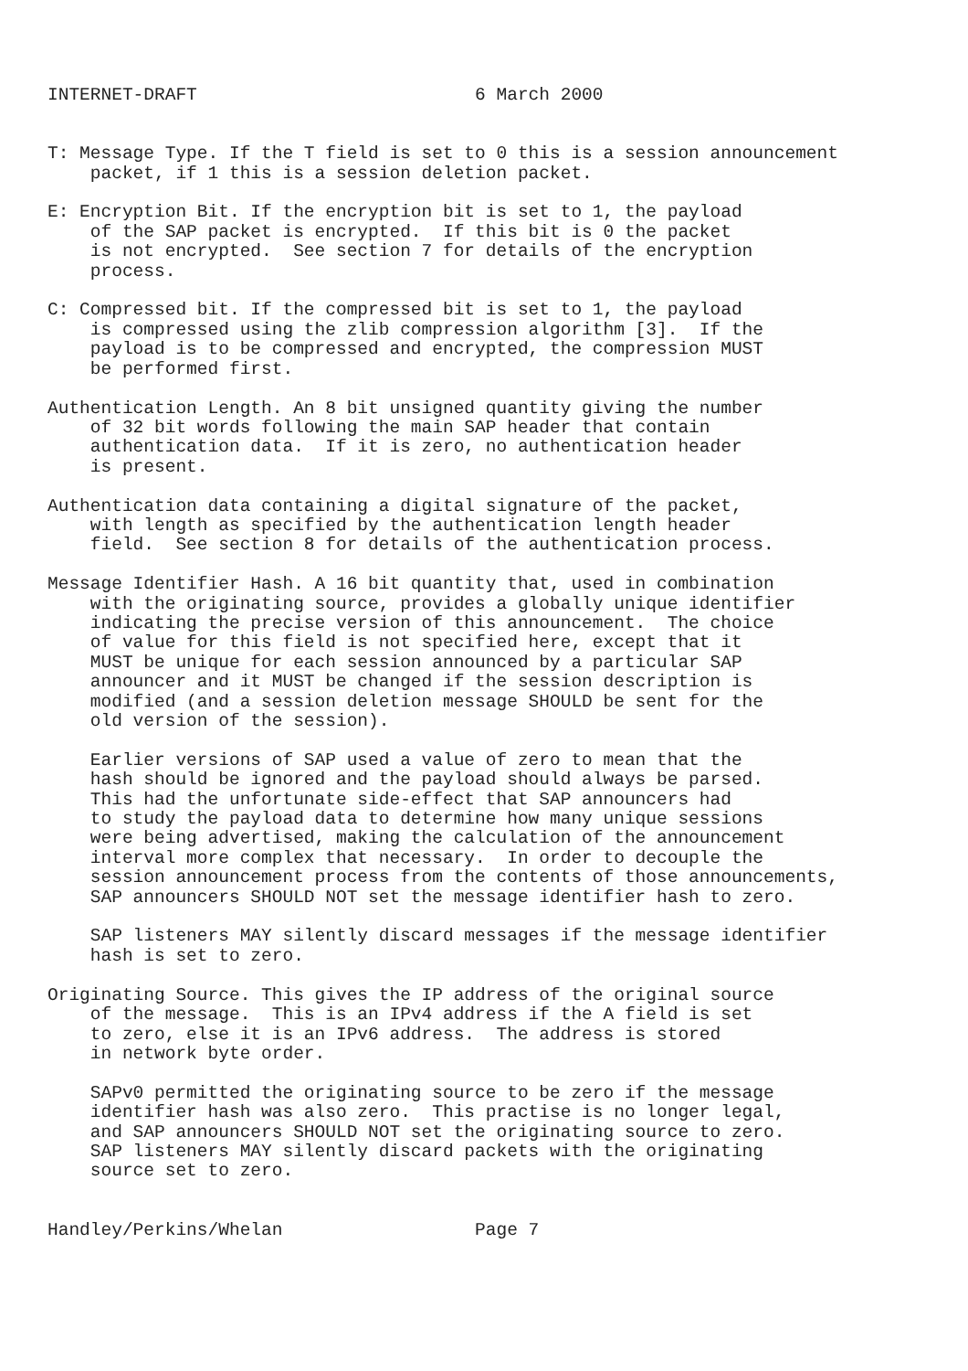INTERNET-DRAFT                          6 March 2000


T: Message Type. If the T field is set to 0 this is a session announcement
    packet, if 1 this is a session deletion packet.

E: Encryption Bit. If the encryption bit is set to 1, the payload
    of the SAP packet is encrypted.  If this bit is 0 the packet
    is not encrypted.  See section 7 for details of the encryption
    process.

C: Compressed bit. If the compressed bit is set to 1, the payload
    is compressed using the zlib compression algorithm [3].  If the
    payload is to be compressed and encrypted, the compression MUST
    be performed first.

Authentication Length. An 8 bit unsigned quantity giving the number
    of 32 bit words following the main SAP header that contain
    authentication data.  If it is zero, no authentication header
    is present.

Authentication data containing a digital signature of the packet,
    with length as specified by the authentication length header
    field.  See section 8 for details of the authentication process.

Message Identifier Hash. A 16 bit quantity that, used in combination
    with the originating source, provides a globally unique identifier
    indicating the precise version of this announcement.  The choice
    of value for this field is not specified here, except that it
    MUST be unique for each session announced by a particular SAP
    announcer and it MUST be changed if the session description is
    modified (and a session deletion message SHOULD be sent for the
    old version of the session).

    Earlier versions of SAP used a value of zero to mean that the
    hash should be ignored and the payload should always be parsed.
    This had the unfortunate side-effect that SAP announcers had
    to study the payload data to determine how many unique sessions
    were being advertised, making the calculation of the announcement
    interval more complex that necessary.  In order to decouple the
    session announcement process from the contents of those announcements,
    SAP announcers SHOULD NOT set the message identifier hash to zero.

    SAP listeners MAY silently discard messages if the message identifier
    hash is set to zero.

Originating Source. This gives the IP address of the original source
    of the message.  This is an IPv4 address if the A field is set
    to zero, else it is an IPv6 address.  The address is stored
    in network byte order.

    SAPv0 permitted the originating source to be zero if the message
    identifier hash was also zero.  This practise is no longer legal,
    and SAP announcers SHOULD NOT set the originating source to zero.
    SAP listeners MAY silently discard packets with the originating
    source set to zero.


Handley/Perkins/Whelan                  Page 7